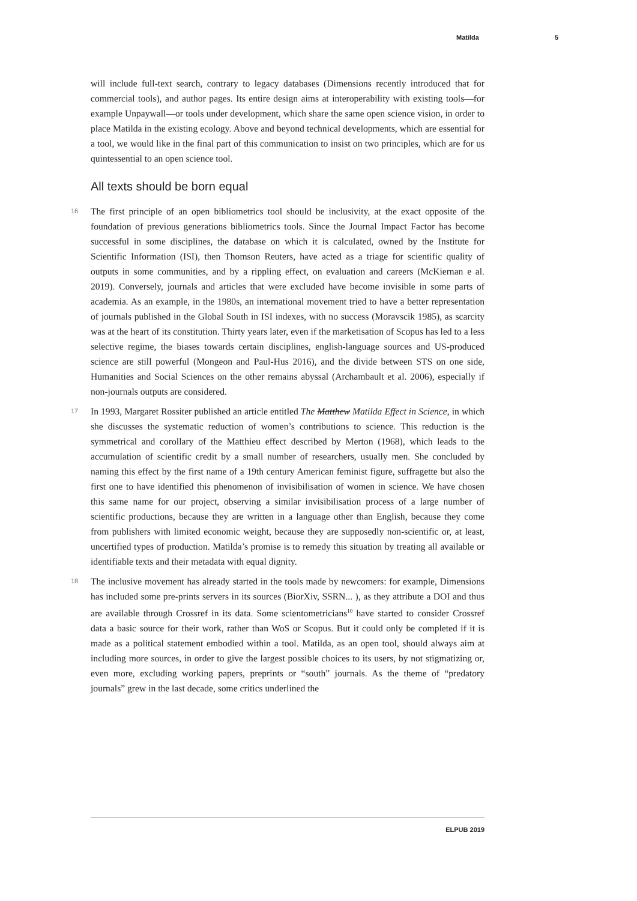Matilda 5
will include full-text search, contrary to legacy databases (Dimensions recently introduced that for commercial tools), and author pages. Its entire design aims at interoperability with existing tools—for example Unpaywall—or tools under development, which share the same open science vision, in order to place Matilda in the existing ecology. Above and beyond technical developments, which are essential for a tool, we would like in the final part of this communication to insist on two principles, which are for us quintessential to an open science tool.
All texts should be born equal
16 The first principle of an open bibliometrics tool should be inclusivity, at the exact opposite of the foundation of previous generations bibliometrics tools. Since the Journal Impact Factor has become successful in some disciplines, the database on which it is calculated, owned by the Institute for Scientific Information (ISI), then Thomson Reuters, have acted as a triage for scientific quality of outputs in some communities, and by a rippling effect, on evaluation and careers (McKiernan e al. 2019). Conversely, journals and articles that were excluded have become invisible in some parts of academia. As an example, in the 1980s, an international movement tried to have a better representation of journals published in the Global South in ISI indexes, with no success (Moravscik 1985), as scarcity was at the heart of its constitution. Thirty years later, even if the marketisation of Scopus has led to a less selective regime, the biases towards certain disciplines, english-language sources and US-produced science are still powerful (Mongeon and Paul-Hus 2016), and the divide between STS on one side, Humanities and Social Sciences on the other remains abyssal (Archambault et al. 2006), especially if non-journals outputs are considered.
17 In 1993, Margaret Rossiter published an article entitled The Matthew Matilda Effect in Science, in which she discusses the systematic reduction of women’s contributions to science. This reduction is the symmetrical and corollary of the Matthieu effect described by Merton (1968), which leads to the accumulation of scientific credit by a small number of researchers, usually men. She concluded by naming this effect by the first name of a 19th century American feminist figure, suffragette but also the first one to have identified this phenomenon of invisibilisation of women in science. We have chosen this same name for our project, observing a similar invisibilisation process of a large number of scientific productions, because they are written in a language other than English, because they come from publishers with limited economic weight, because they are supposedly non-scientific or, at least, uncertified types of production. Matilda’s promise is to remedy this situation by treating all available or identifiable texts and their metadata with equal dignity.
18 The inclusive movement has already started in the tools made by newcomers: for example, Dimensions has included some pre-prints servers in its sources (BiorXiv, SSRN... ), as they attribute a DOI and thus are available through Crossref in its data. Some scientometricians<sup>10</sup> have started to consider Crossref data a basic source for their work, rather than WoS or Scopus. But it could only be completed if it is made as a political statement embodied within a tool. Matilda, as an open tool, should always aim at including more sources, in order to give the largest possible choices to its users, by not stigmatizing or, even more, excluding working papers, preprints or “south” journals. As the theme of “predatory journals” grew in the last decade, some critics underlined the
ELPUB 2019